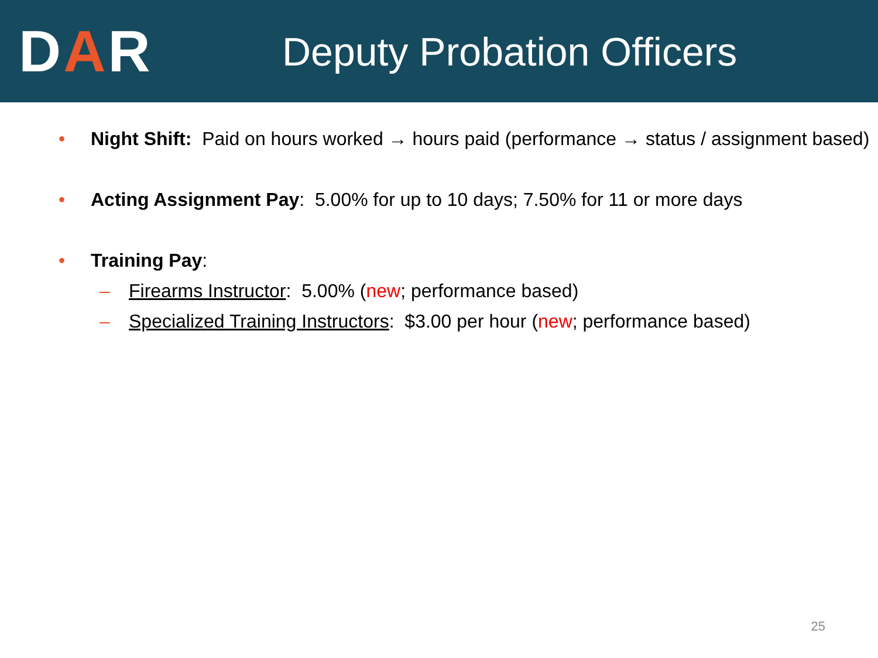DAR
Deputy Probation Officers
• Night Shift: Paid on hours worked → hours paid (performance → status / assignment based)
• Acting Assignment Pay: 5.00% for up to 10 days; 7.50% for 11 or more days
• Training Pay:
– Firearms Instructor: 5.00% (new; performance based)
– Specialized Training Instructors: $3.00 per hour (new; performance based)
25